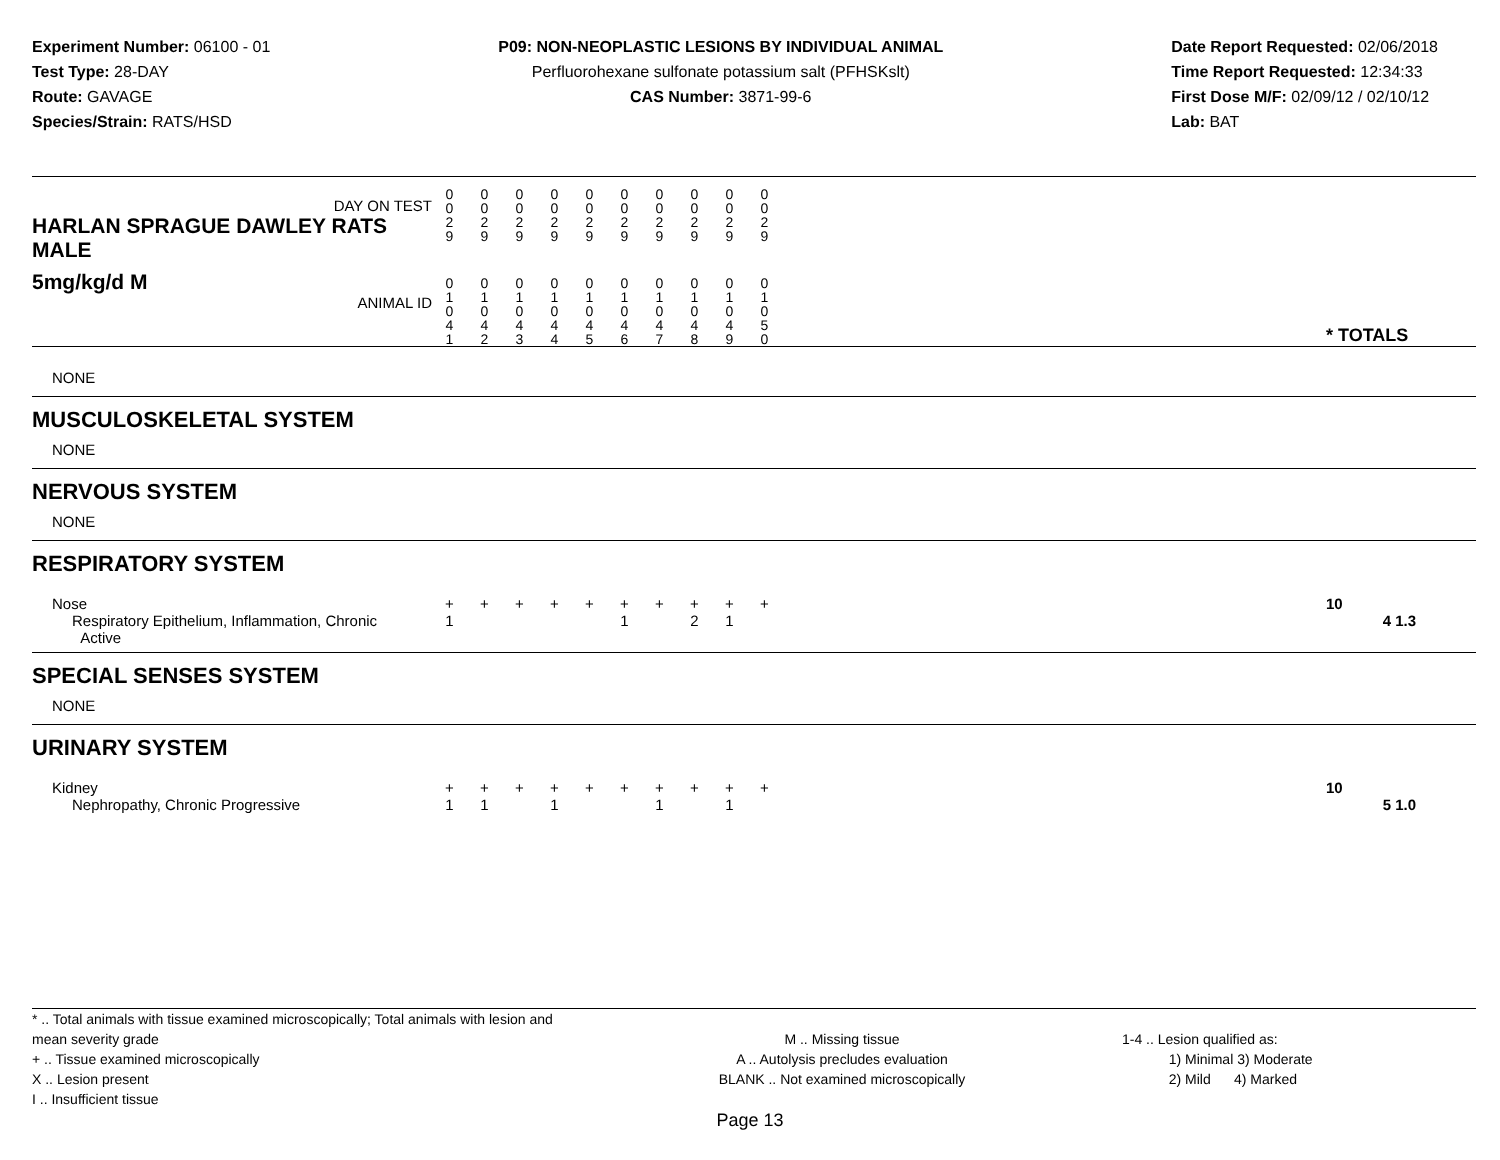Experiment Number: 06100 - 01
Test Type: 28-DAY
Route: GAVAGE
Species/Strain: RATS/HSD
P09: NON-NEOPLASTIC LESIONS BY INDIVIDUAL ANIMAL
Perfluorohexane sulfonate potassium salt (PFHSKslt)
CAS Number: 3871-99-6
Date Report Requested: 02/06/2018
Time Report Requested: 12:34:33
First Dose M/F: 02/09/12 / 02/10/12
Lab: BAT
| DAY ON TEST HARLAN SPRAGUE DAWLEY RATS MALE | 0 0 2 9 | 0 0 2 9 | 0 0 2 9 | 0 0 2 9 | 0 0 2 9 | 0 0 2 9 | 0 0 2 9 | 0 0 2 9 | 0 0 2 9 | 0 0 2 9 | | |
| 5mg/kg/d M ANIMAL ID | 0 1 0 4 1 | 0 1 0 4 2 | 0 1 0 4 3 | 0 1 0 4 4 | 0 1 0 4 5 | 0 1 0 4 6 | 0 1 0 4 7 | 0 1 0 4 8 | 0 1 0 4 9 | 0 1 0 5 0 | | * TOTALS |
| NONE | | | | | | | | | | | | |
| MUSCULOSKELETAL SYSTEM | | | | | | | | | | | | |
| NONE | | | | | | | | | | | | |
| NERVOUS SYSTEM | | | | | | | | | | | | |
| NONE | | | | | | | | | | | | |
| RESPIRATORY SYSTEM | | | | | | | | | | | | |
| Nose | + | + | + | + | + | + | + | + | + | + | | 10 |
| Respiratory Epithelium, Inflammation, Chronic Active | 1 | | | | | 1 | | 2 | 1 | | | 4 1.3 |
| SPECIAL SENSES SYSTEM | | | | | | | | | | | | |
| NONE | | | | | | | | | | | | |
| URINARY SYSTEM | | | | | | | | | | | | |
| Kidney | + | + | + | + | + | + | + | + | + | + | | 10 |
| Nephropathy, Chronic Progressive | 1 | 1 | | 1 | | | 1 | | 1 | | | 5 1.0 |
* .. Total animals with tissue examined microscopically; Total animals with lesion and mean severity grade
+ .. Tissue examined microscopically
X .. Lesion present
I .. Insufficient tissue
M .. Missing tissue
A .. Autolysis precludes evaluation
BLANK .. Not examined microscopically
1-4 .. Lesion qualified as:
1) Minimal 3) Moderate
2) Mild 4) Marked
Page 13